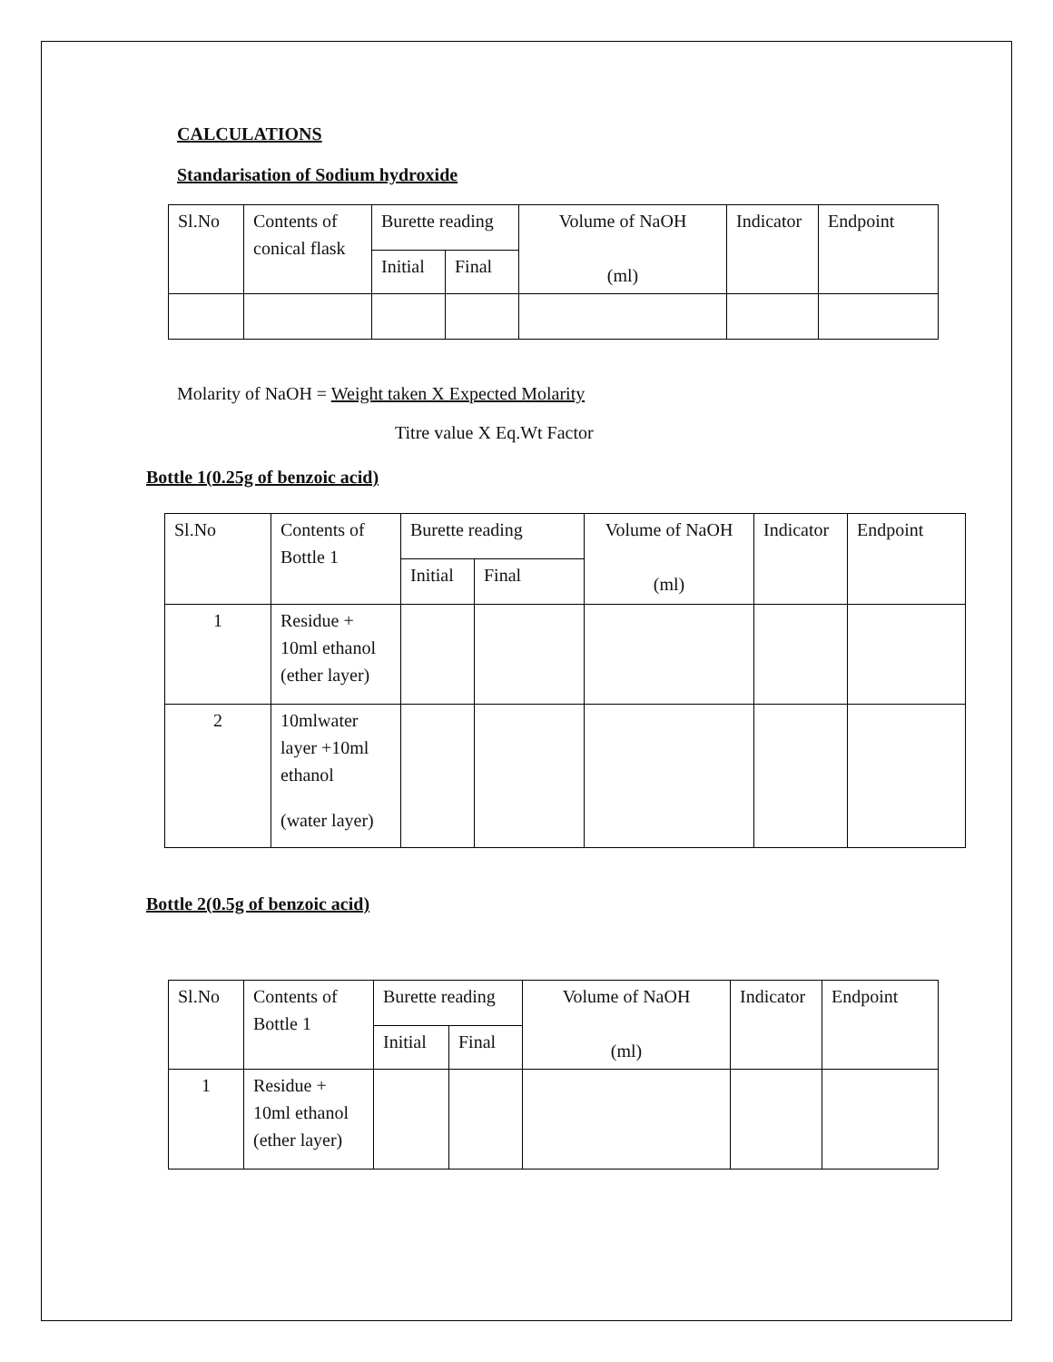CALCULATIONS
Standarisation of Sodium hydroxide
| Sl.No | Contents of conical flask | Burette reading | | Volume of NaOH (ml) | Indicator | Endpoint |
| | | Initial | Final | | | |
Molarity of NaOH = Weight taken X Expected Molarity
Titre value X Eq.Wt Factor
Bottle 1(0.25g of benzoic acid)
| Sl.No | Contents of Bottle 1 | Burette reading | | Volume of NaOH (ml) | Indicator | Endpoint |
| | | Initial | Final | | | |
| 1 | Residue + 10ml ethanol (ether layer) | | | | | |
| 2 | 10mlwater layer +10ml ethanol (water layer) | | | | | |
Bottle 2(0.5g of benzoic acid)
| Sl.No | Contents of Bottle 1 | Burette reading | | Volume of NaOH (ml) | Indicator | Endpoint |
| | | Initial | Final | | | |
| 1 | Residue + 10ml ethanol (ether layer) | | | | | |